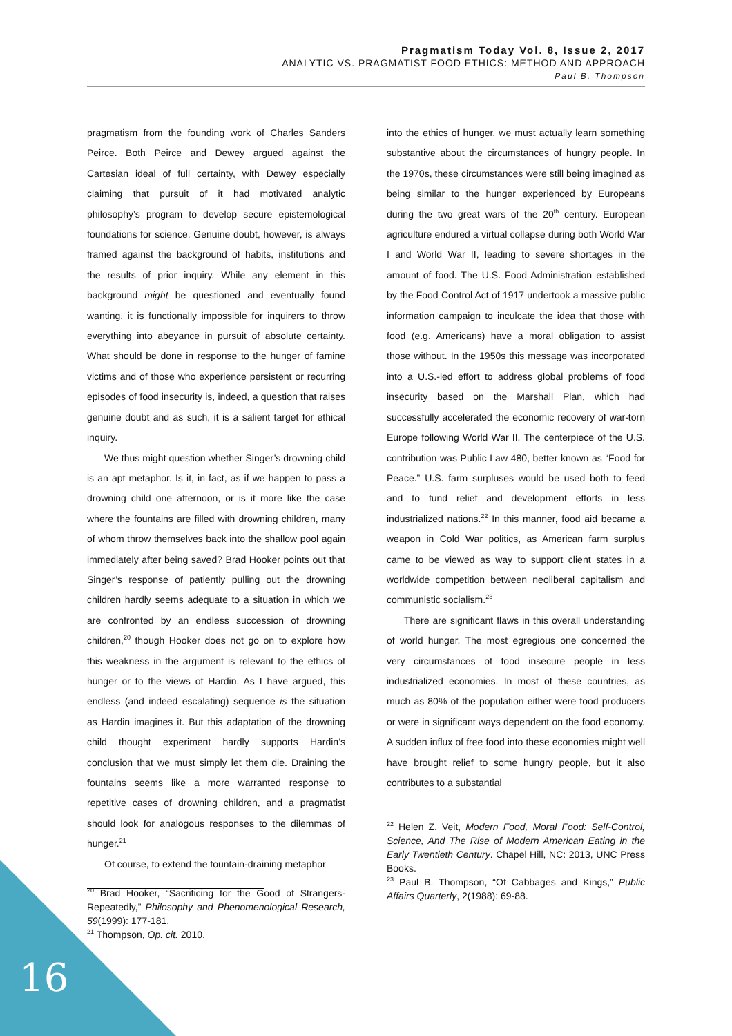Pragmatism Today Vol. 8, Issue 2, 2017
ANALYTIC VS. PRAGMATIST FOOD ETHICS: METHOD AND APPROACH
Paul B. Thompson
pragmatism from the founding work of Charles Sanders Peirce. Both Peirce and Dewey argued against the Cartesian ideal of full certainty, with Dewey especially claiming that pursuit of it had motivated analytic philosophy’s program to develop secure epistemological foundations for science. Genuine doubt, however, is always framed against the background of habits, institutions and the results of prior inquiry. While any element in this background might be questioned and eventually found wanting, it is functionally impossible for inquirers to throw everything into abeyance in pursuit of absolute certainty. What should be done in response to the hunger of famine victims and of those who experience persistent or recurring episodes of food insecurity is, indeed, a question that raises genuine doubt and as such, it is a salient target for ethical inquiry.
We thus might question whether Singer’s drowning child is an apt metaphor. Is it, in fact, as if we happen to pass a drowning child one afternoon, or is it more like the case where the fountains are filled with drowning children, many of whom throw themselves back into the shallow pool again immediately after being saved? Brad Hooker points out that Singer’s response of patiently pulling out the drowning children hardly seems adequate to a situation in which we are confronted by an endless succession of drowning children,<sup>20</sup> though Hooker does not go on to explore how this weakness in the argument is relevant to the ethics of hunger or to the views of Hardin. As I have argued, this endless (and indeed escalating) sequence is the situation as Hardin imagines it. But this adaptation of the drowning child thought experiment hardly supports Hardin’s conclusion that we must simply let them die. Draining the fountains seems like a more warranted response to repetitive cases of drowning children, and a pragmatist should look for analogous responses to the dilemmas of hunger.<sup>21</sup>
Of course, to extend the fountain-draining metaphor
<sup>20</sup> Brad Hooker, “Sacrificing for the Good of Strangers-Repeatedly,” Philosophy and Phenomenological Research, 59(1999): 177-181.
<sup>21</sup> Thompson, Op. cit. 2010.
into the ethics of hunger, we must actually learn something substantive about the circumstances of hungry people. In the 1970s, these circumstances were still being imagined as being similar to the hunger experienced by Europeans during the two great wars of the 20<sup>th</sup> century. European agriculture endured a virtual collapse during both World War I and World War II, leading to severe shortages in the amount of food. The U.S. Food Administration established by the Food Control Act of 1917 undertook a massive public information campaign to inculcate the idea that those with food (e.g. Americans) have a moral obligation to assist those without. In the 1950s this message was incorporated into a U.S.-led effort to address global problems of food insecurity based on the Marshall Plan, which had successfully accelerated the economic recovery of war-torn Europe following World War II. The centerpiece of the U.S. contribution was Public Law 480, better known as “Food for Peace.” U.S. farm surpluses would be used both to feed and to fund relief and development efforts in less industrialized nations.<sup>22</sup> In this manner, food aid became a weapon in Cold War politics, as American farm surplus came to be viewed as way to support client states in a worldwide competition between neoliberal capitalism and communistic socialism.<sup>23</sup>
There are significant flaws in this overall understanding of world hunger. The most egregious one concerned the very circumstances of food insecure people in less industrialized economies. In most of these countries, as much as 80% of the population either were food producers or were in significant ways dependent on the food economy. A sudden influx of free food into these economies might well have brought relief to some hungry people, but it also contributes to a substantial
<sup>22</sup> Helen Z. Veit, Modern Food, Moral Food: Self-Control, Science, And The Rise of Modern American Eating in the Early Twentieth Century. Chapel Hill, NC: 2013, UNC Press Books.
<sup>23</sup> Paul B. Thompson, “Of Cabbages and Kings,” Public Affairs Quarterly, 2(1988): 69-88.
16